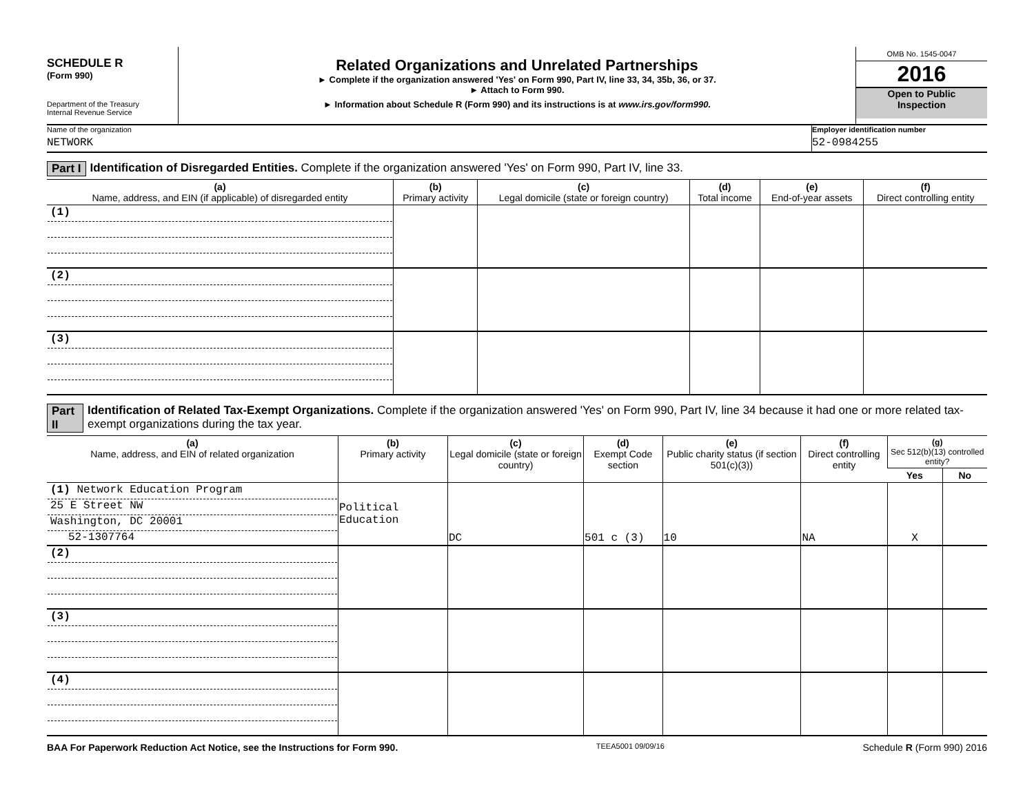SCHEDULE R
(Form 990)
Department of the Treasury
Internal Revenue Service
Related Organizations and Unrelated Partnerships
► Complete if the organization answered 'Yes' on Form 990, Part IV, line 33, 34, 35b, 36, or 37.
► Attach to Form 990.
► Information about Schedule R (Form 990) and its instructions is at www.irs.gov/form990.
OMB No. 1545-0047
2016
Open to Public
Inspection
Name of the organization
NETWORK
Employer identification number
52-0984255
Part I Identification of Disregarded Entities. Complete if the organization answered 'Yes' on Form 990, Part IV, line 33.
| (a) Name, address, and EIN (if applicable) of disregarded entity | (b) Primary activity | (c) Legal domicile (state or foreign country) | (d) Total income | (e) End-of-year assets | (f) Direct controlling entity |
| --- | --- | --- | --- | --- | --- |
| (1) | | | | | |
| (2) | | | | | |
| (3) | | | | | |
Part II Identification of Related Tax-Exempt Organizations. Complete if the organization answered 'Yes' on Form 990, Part IV, line 34 because it had one or more related tax-exempt organizations during the tax year.
| (a) Name, address, and EIN of related organization | (b) Primary activity | (c) Legal domicile (state or foreign country) | (d) Exempt Code section | (e) Public charity status (if section 501(c)(3)) | (f) Direct controlling entity | (g) Sec 512(b)(13) controlled entity? | |
| --- | --- | --- | --- | --- | --- | --- | --- |
| | | | | | | Yes | No |
| (1) Network Education Program 25 E Street NW Washington, DC 20001 52-1307764 | Political Education | DC | 501 c (3) | 10 | NA | X | |
| (2) | | | | | | | |
| (3) | | | | | | | |
| (4) | | | | | | | |
BAA For Paperwork Reduction Act Notice, see the Instructions for Form 990. TEEA5001 09/09/16 Schedule R (Form 990) 2016